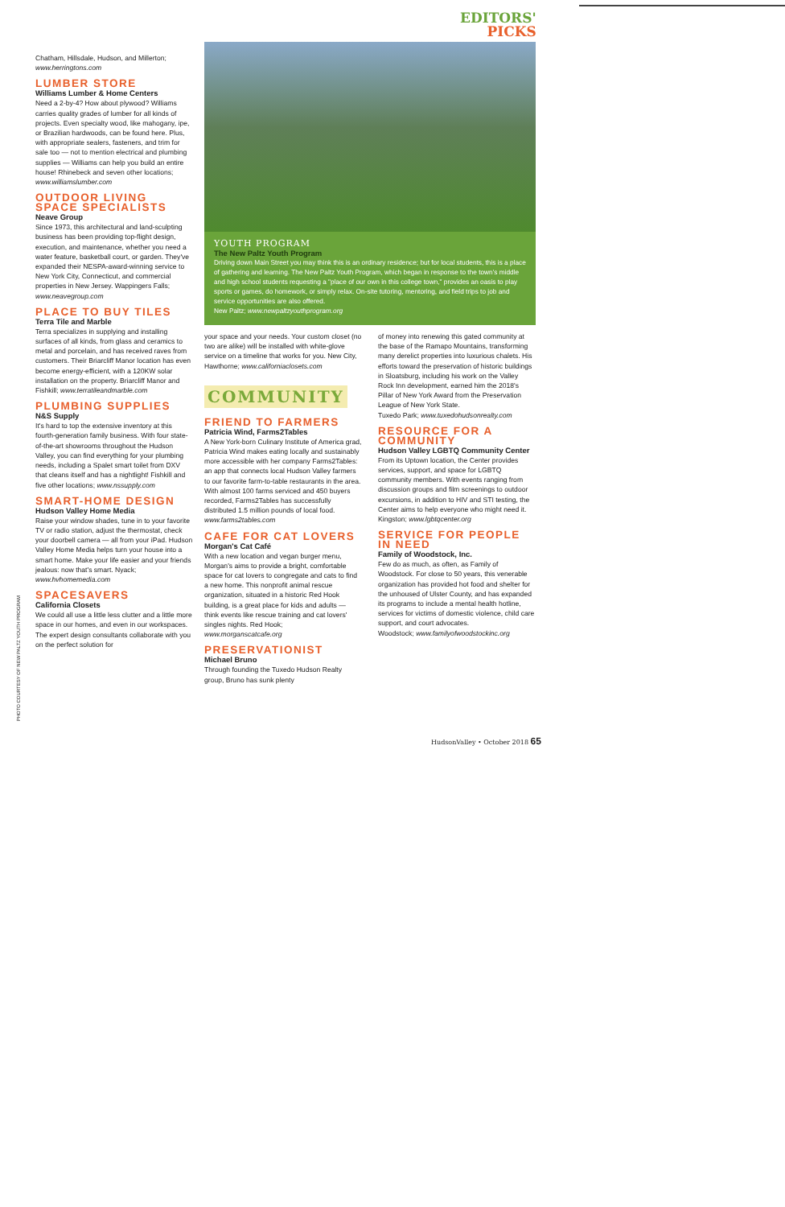EDITORS'
PICKS
PHOTO COURTESY OF NEW PALTZ YOUTH PROGRAM
Chatham, Hillsdale, Hudson, and Millerton; www.herringtons.com
LUMBER STORE
Williams Lumber & Home Centers
Need a 2-by-4? How about plywood? Williams carries quality grades of lumber for all kinds of projects. Even specialty wood, like mahogany, ipe, or Brazilian hardwoods, can be found here. Plus, with appropriate sealers, fasteners, and trim for sale too — not to mention electrical and plumbing supplies — Williams can help you build an entire house! Rhinebeck and seven other locations; www.williamslumber.com
OUTDOOR LIVING SPACE SPECIALISTS
Neave Group
Since 1973, this architectural and land-sculpting business has been providing top-flight design, execution, and maintenance, whether you need a water feature, basketball court, or garden. They've expanded their NESPA-award-winning service to New York City, Connecticut, and commercial properties in New Jersey. Wappingers Falls; www.neavegroup.com
PLACE TO BUY TILES
Terra Tile and Marble
Terra specializes in supplying and installing surfaces of all kinds, from glass and ceramics to metal and porcelain, and has received raves from customers. Their Briarcliff Manor location has even become energy-efficient, with a 120KW solar installation on the property. Briarcliff Manor and Fishkill; www.terratileandmarble.com
PLUMBING SUPPLIES
N&S Supply
It's hard to top the extensive inventory at this fourth-generation family business. With four state-of-the-art showrooms throughout the Hudson Valley, you can find everything for your plumbing needs, including a Spalet smart toilet from DXV that cleans itself and has a nightlight! Fishkill and five other locations; www.nssupply.com
SMART-HOME DESIGN
Hudson Valley Home Media
Raise your window shades, tune in to your favorite TV or radio station, adjust the thermostat, check your doorbell camera — all from your iPad. Hudson Valley Home Media helps turn your house into a smart home. Make your life easier and your friends jealous: now that's smart. Nyack; www.hvhomemedia.com
SPACESAVERS
California Closets
We could all use a little less clutter and a little more space in our homes, and even in our workspaces. The expert design consultants collaborate with you on the perfect solution for
YOUTH PROGRAM
The New Paltz Youth Program
Driving down Main Street you may think this is an ordinary residence; but for local students, this is a place of gathering and learning. The New Paltz Youth Program, which began in response to the town's middle and high school students requesting a "place of our own in this college town," provides an oasis to play sports or games, do homework, or simply relax. On-site tutoring, mentoring, and field trips to job and service opportunities are also offered.
New Paltz; www.newpaltzyouthprogram.org
your space and your needs. Your custom closet (no two are alike) will be installed with white-glove service on a timeline that works for you. New City, Hawthorne; www.californiaclosets.com
COMMUNITY
FRIEND TO FARMERS
Patricia Wind, Farms2Tables
A New York-born Culinary Institute of America grad, Patricia Wind makes eating locally and sustainably more accessible with her company Farms2Tables: an app that connects local Hudson Valley farmers to our favorite farm-to-table restaurants in the area. With almost 100 farms serviced and 450 buyers recorded, Farms2Tables has successfully distributed 1.5 million pounds of local food. www.farms2tables.com
CAFE FOR CAT LOVERS
Morgan's Cat Café
With a new location and vegan burger menu, Morgan's aims to provide a bright, comfortable space for cat lovers to congregate and cats to find a new home. This nonprofit animal rescue organization, situated in a historic Red Hook building, is a great place for kids and adults — think events like rescue training and cat lovers' singles nights. Red Hook; www.morganscatcafe.org
PRESERVATIONIST
Michael Bruno
Through founding the Tuxedo Hudson Realty group, Bruno has sunk plenty
of money into renewing this gated community at the base of the Ramapo Mountains, transforming many derelict properties into luxurious chalets. His efforts toward the preservation of historic buildings in Sloatsburg, including his work on the Valley Rock Inn development, earned him the 2018's Pillar of New York Award from the Preservation League of New York State.
Tuxedo Park; www.tuxedohudsonrealty.com
RESOURCE FOR A COMMUNITY
Hudson Valley LGBTQ Community Center
From its Uptown location, the Center provides services, support, and space for LGBTQ community members. With events ranging from discussion groups and film screenings to outdoor excursions, in addition to HIV and STI testing, the Center aims to help everyone who might need it. Kingston; www.lgbtqcenter.org
SERVICE FOR PEOPLE IN NEED
Family of Woodstock, Inc.
Few do as much, as often, as Family of Woodstock. For close to 50 years, this venerable organization has provided hot food and shelter for the unhoused of Ulster County, and has expanded its programs to include a mental health hotline, services for victims of domestic violence, child care support, and court advocates.
Woodstock; www.familyofwoodstockinc.org
HudsonValley • October 2018 65